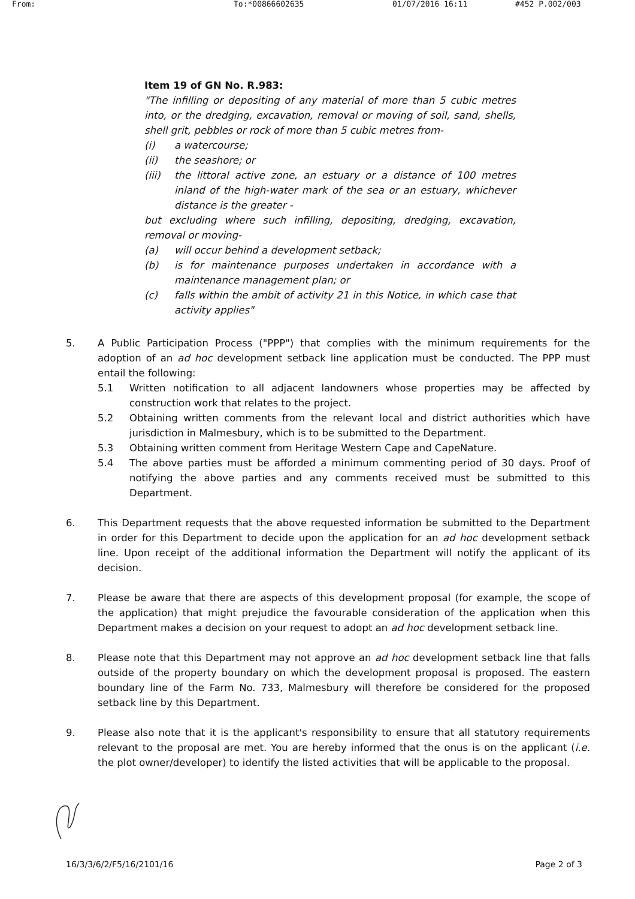From: To:*00866602635 01/07/2016 16:11 #452 P.002/003
Item 19 of GN No. R.983:
"The infilling or depositing of any material of more than 5 cubic metres into, or the dredging, excavation, removal or moving of soil, sand, shells, shell grit, pebbles or rock of more than 5 cubic metres from-
(i) a watercourse;
(ii) the seashore; or
(iii) the littoral active zone, an estuary or a distance of 100 metres inland of the high-water mark of the sea or an estuary, whichever distance is the greater -
but excluding where such infilling, depositing, dredging, excavation, removal or moving-
(a) will occur behind a development setback;
(b) is for maintenance purposes undertaken in accordance with a maintenance management plan; or
(c) falls within the ambit of activity 21 in this Notice, in which case that activity applies"
5. A Public Participation Process ("PPP") that complies with the minimum requirements for the adoption of an ad hoc development setback line application must be conducted. The PPP must entail the following:
5.1 Written notification to all adjacent landowners whose properties may be affected by construction work that relates to the project.
5.2 Obtaining written comments from the relevant local and district authorities which have jurisdiction in Malmesbury, which is to be submitted to the Department.
5.3 Obtaining written comment from Heritage Western Cape and CapeNature.
5.4 The above parties must be afforded a minimum commenting period of 30 days. Proof of notifying the above parties and any comments received must be submitted to this Department.
6. This Department requests that the above requested information be submitted to the Department in order for this Department to decide upon the application for an ad hoc development setback line. Upon receipt of the additional information the Department will notify the applicant of its decision.
7. Please be aware that there are aspects of this development proposal (for example, the scope of the application) that might prejudice the favourable consideration of the application when this Department makes a decision on your request to adopt an ad hoc development setback line.
8. Please note that this Department may not approve an ad hoc development setback line that falls outside of the property boundary on which the development proposal is proposed. The eastern boundary line of the Farm No. 733, Malmesbury will therefore be considered for the proposed setback line by this Department.
9. Please also note that it is the applicant's responsibility to ensure that all statutory requirements relevant to the proposal are met. You are hereby informed that the onus is on the applicant (i.e. the plot owner/developer) to identify the listed activities that will be applicable to the proposal.
16/3/3/6/2/F5/16/2101/16 Page 2 of 3